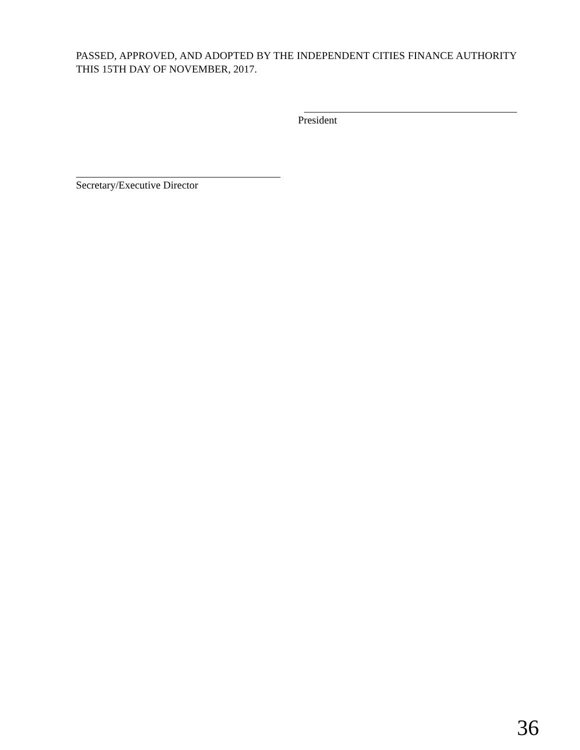PASSED, APPROVED, AND ADOPTED BY THE INDEPENDENT CITIES FINANCE AUTHORITY THIS 15TH DAY OF NOVEMBER, 2017.
President
Secretary/Executive Director
36